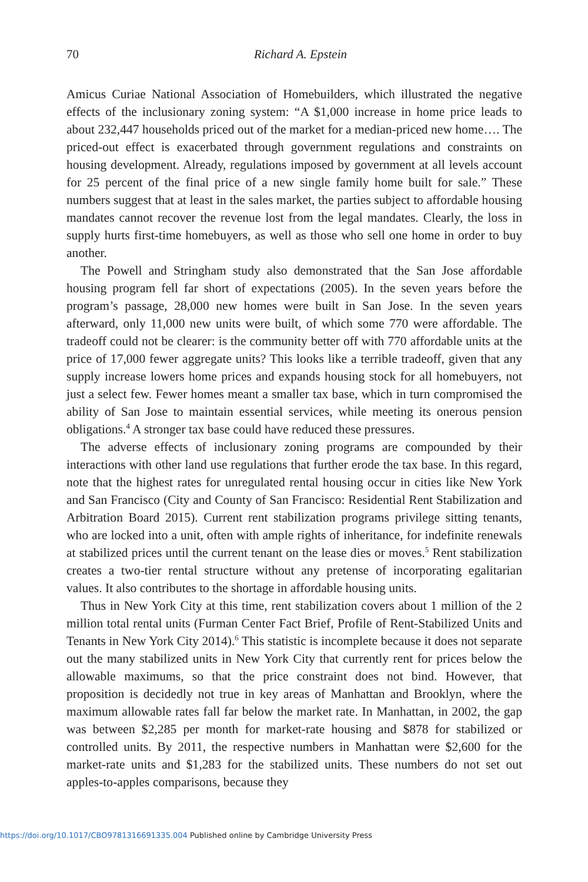70
Richard A. Epstein
Amicus Curiae National Association of Homebuilders, which illustrated the negative effects of the inclusionary zoning system: “A $1,000 increase in home price leads to about 232,447 households priced out of the market for a median-priced new home…. The priced-out effect is exacerbated through government regulations and constraints on housing development. Already, regulations imposed by government at all levels account for 25 percent of the final price of a new single family home built for sale.” These numbers suggest that at least in the sales market, the parties subject to affordable housing mandates cannot recover the revenue lost from the legal mandates. Clearly, the loss in supply hurts first-time homebuyers, as well as those who sell one home in order to buy another.
The Powell and Stringham study also demonstrated that the San Jose affordable housing program fell far short of expectations (2005). In the seven years before the program’s passage, 28,000 new homes were built in San Jose. In the seven years afterward, only 11,000 new units were built, of which some 770 were affordable. The tradeoff could not be clearer: is the community better off with 770 affordable units at the price of 17,000 fewer aggregate units? This looks like a terrible tradeoff, given that any supply increase lowers home prices and expands housing stock for all homebuyers, not just a select few. Fewer homes meant a smaller tax base, which in turn compromised the ability of San Jose to maintain essential services, while meeting its onerous pension obligations.<sup>4</sup> A stronger tax base could have reduced these pressures.
The adverse effects of inclusionary zoning programs are compounded by their interactions with other land use regulations that further erode the tax base. In this regard, note that the highest rates for unregulated rental housing occur in cities like New York and San Francisco (City and County of San Francisco: Residential Rent Stabilization and Arbitration Board 2015). Current rent stabilization programs privilege sitting tenants, who are locked into a unit, often with ample rights of inheritance, for indefinite renewals at stabilized prices until the current tenant on the lease dies or moves.<sup>5</sup> Rent stabilization creates a two-tier rental structure without any pretense of incorporating egalitarian values. It also contributes to the shortage in affordable housing units.
Thus in New York City at this time, rent stabilization covers about 1 million of the 2 million total rental units (Furman Center Fact Brief, Profile of Rent-Stabilized Units and Tenants in New York City 2014).<sup>6</sup> This statistic is incomplete because it does not separate out the many stabilized units in New York City that currently rent for prices below the allowable maximums, so that the price constraint does not bind. However, that proposition is decidedly not true in key areas of Manhattan and Brooklyn, where the maximum allowable rates fall far below the market rate. In Manhattan, in 2002, the gap was between $2,285 per month for market-rate housing and $878 for stabilized or controlled units. By 2011, the respective numbers in Manhattan were $2,600 for the market-rate units and $1,283 for the stabilized units. These numbers do not set out apples-to-apples comparisons, because they
https://doi.org/10.1017/CBO9781316691335.004 Published online by Cambridge University Press